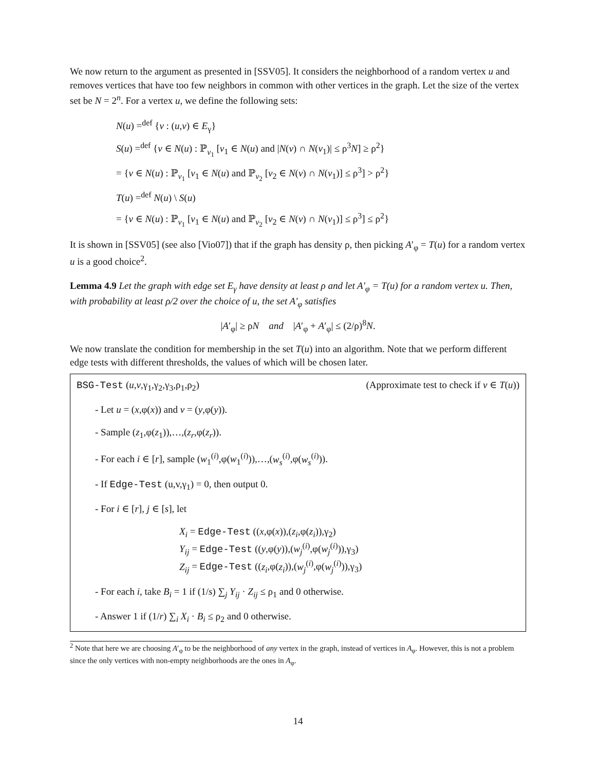We now return to the argument as presented in [SSV05]. It considers the neighborhood of a random vertex u and removes vertices that have too few neighbors in common with other vertices in the graph. Let the size of the vertex set be N = 2<sup>n</sup>. For a vertex u, we define the following sets:
N(u) =<sup>def</sup> {v : (u,v) ∈ E<sub>γ</sub>}
S(u) =<sup>def</sup> {v ∈ N(u) : ℙ<sub>v<sub>1</sub></sub> [v<sub>1</sub> ∈ N(u) and |N(v) ∩ N(v<sub>1</sub>)| ≤ ρ<sup>3</sup>N] ≥ ρ<sup>2</sup>}
= {v ∈ N(u) : ℙ<sub>v<sub>1</sub></sub> [v<sub>1</sub> ∈ N(u) and ℙ<sub>v<sub>2</sub></sub> [v<sub>2</sub> ∈ N(v) ∩ N(v<sub>1</sub>)] ≤ ρ<sup>3</sup>] > ρ<sup>2</sup>}
T(u) =<sup>def</sup> N(u) \ S(u)
= {v ∈ N(u) : ℙ<sub>v<sub>1</sub></sub> [v<sub>1</sub> ∈ N(u) and ℙ<sub>v<sub>2</sub></sub> [v<sub>2</sub> ∈ N(v) ∩ N(v<sub>1</sub>)] ≤ ρ<sup>3</sup>] ≤ ρ<sup>2</sup>}
It is shown in [SSV05] (see also [Vio07]) that if the graph has density ρ, then picking A′<sub>φ</sub> = T(u) for a random vertex u is a good choice<sup>2</sup>.
Lemma 4.9 Let the graph with edge set E<sub>γ</sub> have density at least ρ and let A′<sub>φ</sub> = T(u) for a random vertex u. Then, with probability at least ρ/2 over the choice of u, the set A′<sub>φ</sub> satisfies
|A′<sub>φ</sub>| ≥ ρN and |A′<sub>φ</sub> + A′<sub>φ</sub>| ≤ (2/ρ)<sup>8</sup>N.
We now translate the condition for membership in the set T(u) into an algorithm. Note that we perform different edge tests with different thresholds, the values of which will be chosen later.
BSG-Test (u,v,γ<sub>1</sub>,γ<sub>2</sub>,γ<sub>3</sub>,ρ<sub>1</sub>,ρ<sub>2</sub>) (Approximate test to check if v ∈ T(u))
- Let u = (x,φ(x)) and v = (y,φ(y)).
- Sample (z<sub>1</sub>,φ(z<sub>1</sub>)),…,(z<sub>r</sub>,φ(z<sub>r</sub>)).
- For each i ∈ [r], sample (w<sub>1</sub><sup>(i)</sup>,φ(w<sub>1</sub><sup>(i)</sup>)),…,(w<sub>s</sub><sup>(i)</sup>,φ(w<sub>s</sub><sup>(i)</sup>)).
- If Edge-Test (u,v,γ<sub>1</sub>) = 0, then output 0.
- For i ∈ [r], j ∈ [s], let
X<sub>i</sub> = Edge-Test ((x,φ(x)),(z<sub>i</sub>,φ(z<sub>i</sub>)),γ<sub>2</sub>)
Y<sub>ij</sub> = Edge-Test ((y,φ(y)),(w<sub>j</sub><sup>(i)</sup>,φ(w<sub>j</sub><sup>(i)</sup>)),γ<sub>3</sub>)
Z<sub>ij</sub> = Edge-Test ((z<sub>i</sub>,φ(z<sub>i</sub>)),(w<sub>j</sub><sup>(i)</sup>,φ(w<sub>j</sub><sup>(i)</sup>)),γ<sub>3</sub>)
- For each i, take B<sub>i</sub> = 1 if (1/s) ∑<sub>j</sub> Y<sub>ij</sub> · Z<sub>ij</sub> ≤ ρ<sub>1</sub> and 0 otherwise.
- Answer 1 if (1/r) ∑<sub>i</sub> X<sub>i</sub> · B<sub>i</sub> ≤ ρ<sub>2</sub> and 0 otherwise.
<sup>2</sup> Note that here we are choosing A′<sub>φ</sub> to be the neighborhood of any vertex in the graph, instead of vertices in A<sub>φ</sub>. However, this is not a problem since the only vertices with non-empty neighborhoods are the ones in A<sub>φ</sub>.
14